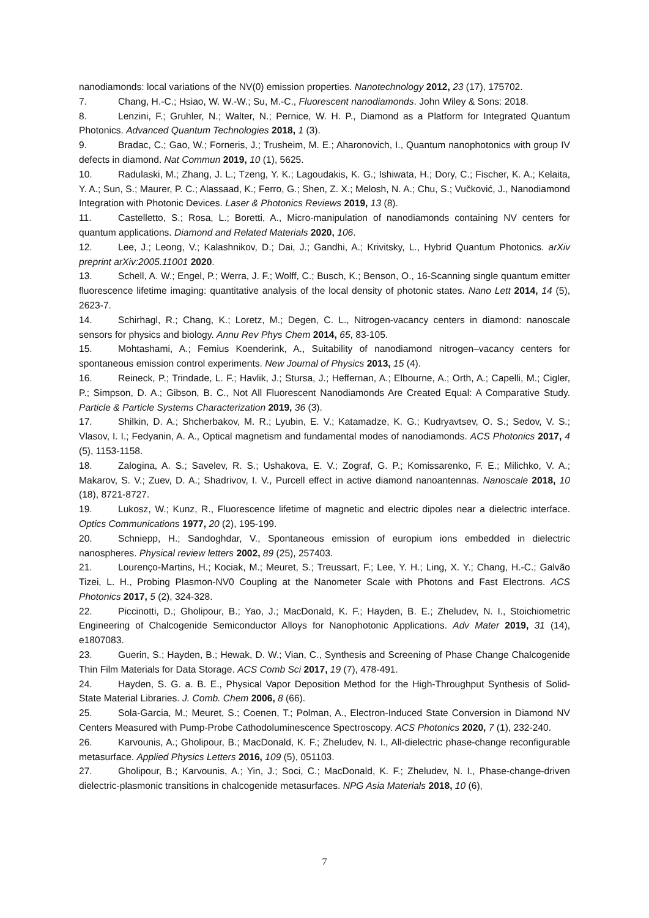nanodiamonds: local variations of the NV(0) emission properties. Nanotechnology 2012, 23 (17), 175702.
7. Chang, H.-C.; Hsiao, W. W.-W.; Su, M.-C., Fluorescent nanodiamonds. John Wiley & Sons: 2018.
8. Lenzini, F.; Gruhler, N.; Walter, N.; Pernice, W. H. P., Diamond as a Platform for Integrated Quantum Photonics. Advanced Quantum Technologies 2018, 1 (3).
9. Bradac, C.; Gao, W.; Forneris, J.; Trusheim, M. E.; Aharonovich, I., Quantum nanophotonics with group IV defects in diamond. Nat Commun 2019, 10 (1), 5625.
10. Radulaski, M.; Zhang, J. L.; Tzeng, Y. K.; Lagoudakis, K. G.; Ishiwata, H.; Dory, C.; Fischer, K. A.; Kelaita, Y. A.; Sun, S.; Maurer, P. C.; Alassaad, K.; Ferro, G.; Shen, Z. X.; Melosh, N. A.; Chu, S.; Vučković, J., Nanodiamond Integration with Photonic Devices. Laser & Photonics Reviews 2019, 13 (8).
11. Castelletto, S.; Rosa, L.; Boretti, A., Micro-manipulation of nanodiamonds containing NV centers for quantum applications. Diamond and Related Materials 2020, 106.
12. Lee, J.; Leong, V.; Kalashnikov, D.; Dai, J.; Gandhi, A.; Krivitsky, L., Hybrid Quantum Photonics. arXiv preprint arXiv:2005.11001 2020.
13. Schell, A. W.; Engel, P.; Werra, J. F.; Wolff, C.; Busch, K.; Benson, O., 16-Scanning single quantum emitter fluorescence lifetime imaging: quantitative analysis of the local density of photonic states. Nano Lett 2014, 14 (5), 2623-7.
14. Schirhagl, R.; Chang, K.; Loretz, M.; Degen, C. L., Nitrogen-vacancy centers in diamond: nanoscale sensors for physics and biology. Annu Rev Phys Chem 2014, 65, 83-105.
15. Mohtashami, A.; Femius Koenderink, A., Suitability of nanodiamond nitrogen–vacancy centers for spontaneous emission control experiments. New Journal of Physics 2013, 15 (4).
16. Reineck, P.; Trindade, L. F.; Havlik, J.; Stursa, J.; Heffernan, A.; Elbourne, A.; Orth, A.; Capelli, M.; Cigler, P.; Simpson, D. A.; Gibson, B. C., Not All Fluorescent Nanodiamonds Are Created Equal: A Comparative Study. Particle & Particle Systems Characterization 2019, 36 (3).
17. Shilkin, D. A.; Shcherbakov, M. R.; Lyubin, E. V.; Katamadze, K. G.; Kudryavtsev, O. S.; Sedov, V. S.; Vlasov, I. I.; Fedyanin, A. A., Optical magnetism and fundamental modes of nanodiamonds. ACS Photonics 2017, 4 (5), 1153-1158.
18. Zalogina, A. S.; Savelev, R. S.; Ushakova, E. V.; Zograf, G. P.; Komissarenko, F. E.; Milichko, V. A.; Makarov, S. V.; Zuev, D. A.; Shadrivov, I. V., Purcell effect in active diamond nanoantennas. Nanoscale 2018, 10 (18), 8721-8727.
19. Lukosz, W.; Kunz, R., Fluorescence lifetime of magnetic and electric dipoles near a dielectric interface. Optics Communications 1977, 20 (2), 195-199.
20. Schniepp, H.; Sandoghdar, V., Spontaneous emission of europium ions embedded in dielectric nanospheres. Physical review letters 2002, 89 (25), 257403.
21. Lourenço-Martins, H.; Kociak, M.; Meuret, S.; Treussart, F.; Lee, Y. H.; Ling, X. Y.; Chang, H.-C.; Galvão Tizei, L. H., Probing Plasmon-NV0 Coupling at the Nanometer Scale with Photons and Fast Electrons. ACS Photonics 2017, 5 (2), 324-328.
22. Piccinotti, D.; Gholipour, B.; Yao, J.; MacDonald, K. F.; Hayden, B. E.; Zheludev, N. I., Stoichiometric Engineering of Chalcogenide Semiconductor Alloys for Nanophotonic Applications. Adv Mater 2019, 31 (14), e1807083.
23. Guerin, S.; Hayden, B.; Hewak, D. W.; Vian, C., Synthesis and Screening of Phase Change Chalcogenide Thin Film Materials for Data Storage. ACS Comb Sci 2017, 19 (7), 478-491.
24. Hayden, S. G. a. B. E., Physical Vapor Deposition Method for the High-Throughput Synthesis of Solid-State Material Libraries. J. Comb. Chem 2006, 8 (66).
25. Sola-Garcia, M.; Meuret, S.; Coenen, T.; Polman, A., Electron-Induced State Conversion in Diamond NV Centers Measured with Pump-Probe Cathodoluminescence Spectroscopy. ACS Photonics 2020, 7 (1), 232-240.
26. Karvounis, A.; Gholipour, B.; MacDonald, K. F.; Zheludev, N. I., All-dielectric phase-change reconfigurable metasurface. Applied Physics Letters 2016, 109 (5), 051103.
27. Gholipour, B.; Karvounis, A.; Yin, J.; Soci, C.; MacDonald, K. F.; Zheludev, N. I., Phase-change-driven dielectric-plasmonic transitions in chalcogenide metasurfaces. NPG Asia Materials 2018, 10 (6),
7